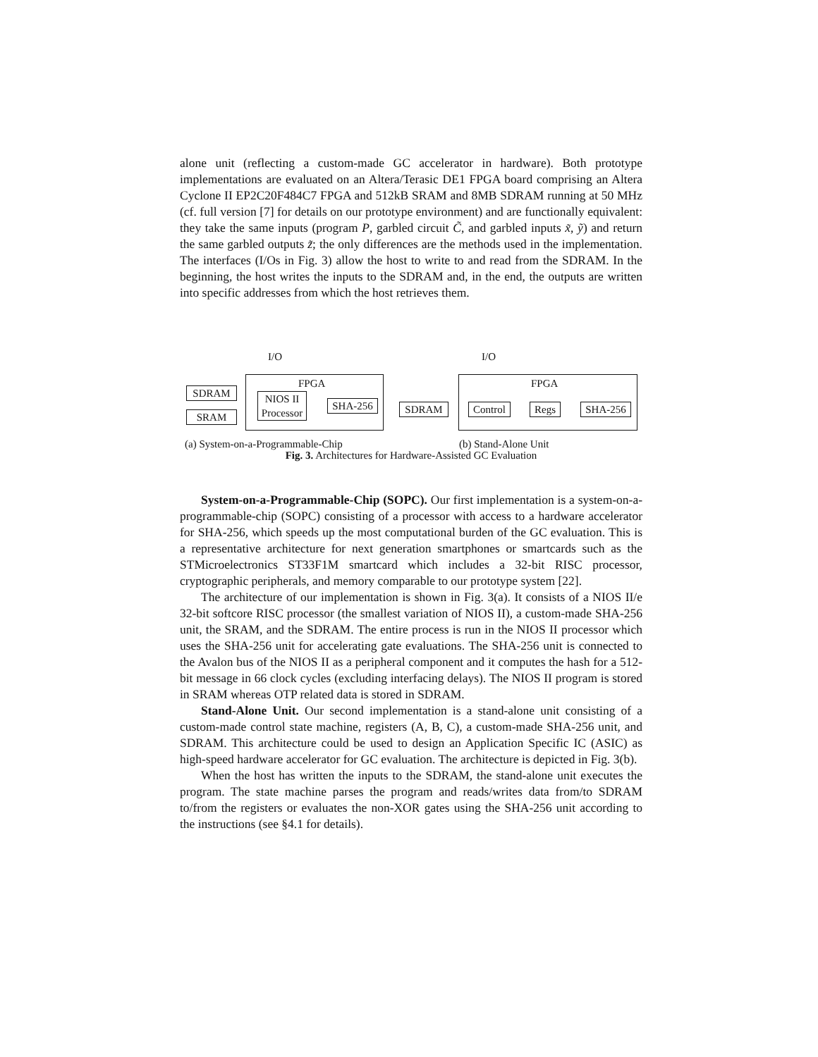alone unit (reflecting a custom-made GC accelerator in hardware). Both prototype implementations are evaluated on an Altera/Terasic DE1 FPGA board comprising an Altera Cyclone II EP2C20F484C7 FPGA and 512kB SRAM and 8MB SDRAM running at 50 MHz (cf. full version [7] for details on our prototype environment) and are functionally equivalent: they take the same inputs (program P, garbled circuit C̃, and garbled inputs x̃, ỹ) and return the same garbled outputs z̃; the only differences are the methods used in the implementation. The interfaces (I/Os in Fig. 3) allow the host to write to and read from the SDRAM. In the beginning, the host writes the inputs to the SDRAM and, in the end, the outputs are written into specific addresses from which the host retrieves them.
I/O
FPGA
SDRAM
SRAM
NIOS II
Processor
SHA-256
(a) System-on-a-Programmable-Chip
I/O
FPGA
SDRAM
Control
Regs SHA-256
(b) Stand-Alone Unit
Fig. 3. Architectures for Hardware-Assisted GC Evaluation
System-on-a-Programmable-Chip (SOPC). Our first implementation is a system-on-a-programmable-chip (SOPC) consisting of a processor with access to a hardware accelerator for SHA-256, which speeds up the most computational burden of the GC evaluation. This is a representative architecture for next generation smartphones or smartcards such as the STMicroelectronics ST33F1M smartcard which includes a 32-bit RISC processor, cryptographic peripherals, and memory comparable to our prototype system [22].
The architecture of our implementation is shown in Fig. 3(a). It consists of a NIOS II/e 32-bit softcore RISC processor (the smallest variation of NIOS II), a custom-made SHA-256 unit, the SRAM, and the SDRAM. The entire process is run in the NIOS II processor which uses the SHA-256 unit for accelerating gate evaluations. The SHA-256 unit is connected to the Avalon bus of the NIOS II as a peripheral component and it computes the hash for a 512-bit message in 66 clock cycles (excluding interfacing delays). The NIOS II program is stored in SRAM whereas OTP related data is stored in SDRAM.
Stand-Alone Unit. Our second implementation is a stand-alone unit consisting of a custom-made control state machine, registers (A, B, C), a custom-made SHA-256 unit, and SDRAM. This architecture could be used to design an Application Specific IC (ASIC) as high-speed hardware accelerator for GC evaluation. The architecture is depicted in Fig. 3(b).
When the host has written the inputs to the SDRAM, the stand-alone unit executes the program. The state machine parses the program and reads/writes data from/to SDRAM to/from the registers or evaluates the non-XOR gates using the SHA-256 unit according to the instructions (see §4.1 for details).